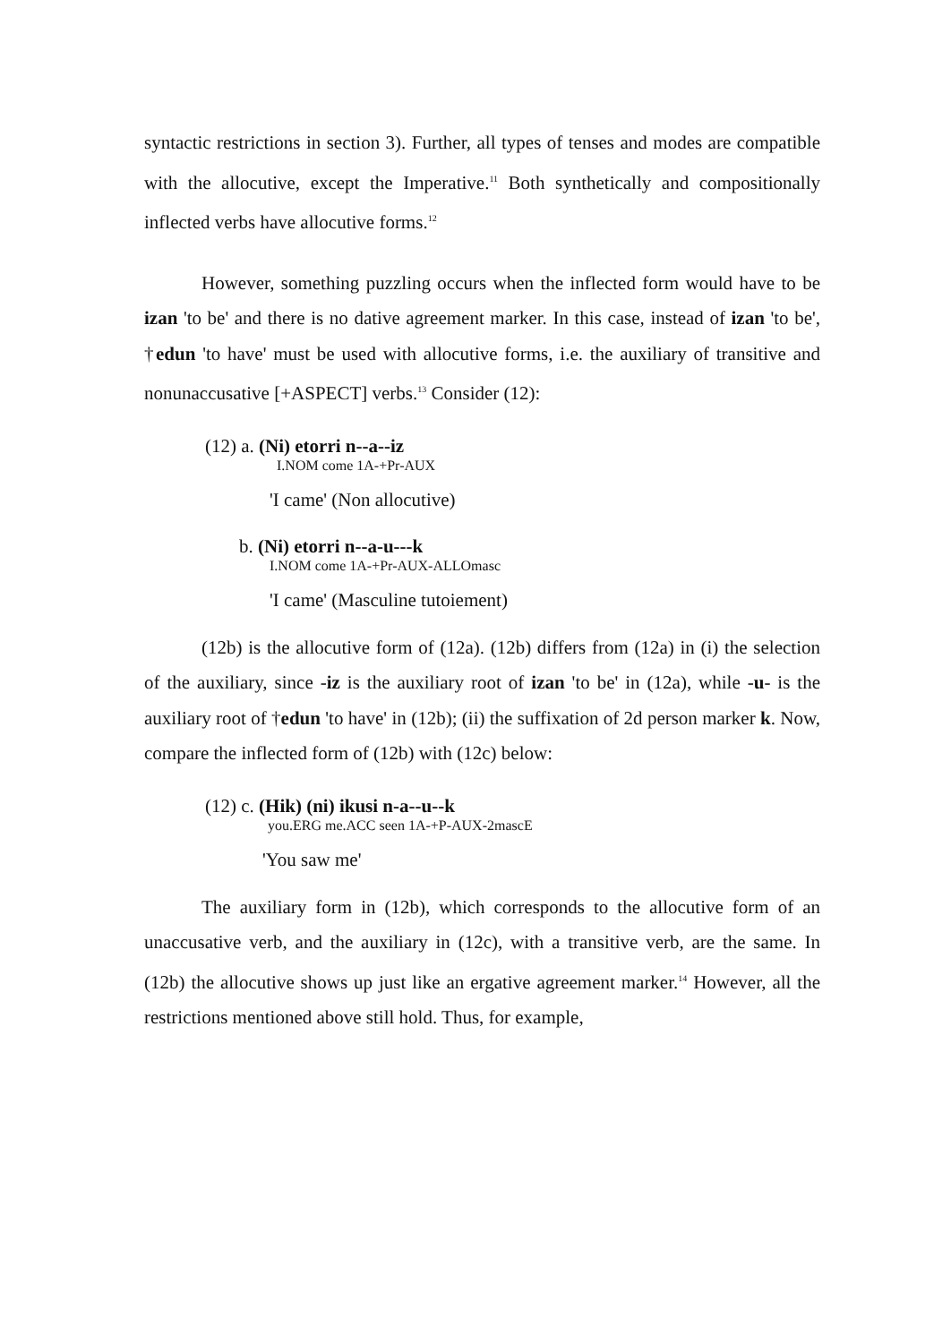syntactic restrictions in section 3). Further, all types of tenses and modes are compatible with the allocutive, except the Imperative.<sup>11</sup> Both synthetically and compositionally inflected verbs have allocutive forms.<sup>12</sup>
However, something puzzling occurs when the inflected form would have to be izan 'to be' and there is no dative agreement marker. In this case, instead of izan 'to be', †edun 'to have' must be used with allocutive forms, i.e. the auxiliary of transitive and nonunaccusative [+ASPECT] verbs.<sup>13</sup> Consider (12):
(12) a. (Ni) etorri n--a--iz
I.NOM come 1A-+Pr-AUX
'I came' (Non allocutive)
b. (Ni) etorri n--a-u---k
I.NOM come 1A-+Pr-AUX-ALLOmasc
'I came' (Masculine tutoiement)
(12b) is the allocutive form of (12a). (12b) differs from (12a) in (i) the selection of the auxiliary, since -iz is the auxiliary root of izan 'to be' in (12a), while -u- is the auxiliary root of †edun 'to have' in (12b); (ii) the suffixation of 2d person marker k. Now, compare the inflected form of (12b) with (12c) below:
(12) c. (Hik) (ni) ikusi n-a--u--k
you.ERG me.ACC seen 1A-+P-AUX-2mascE
'You saw me'
The auxiliary form in (12b), which corresponds to the allocutive form of an unaccusative verb, and the auxiliary in (12c), with a transitive verb, are the same. In (12b) the allocutive shows up just like an ergative agreement marker.<sup>14</sup> However, all the restrictions mentioned above still hold. Thus, for example,